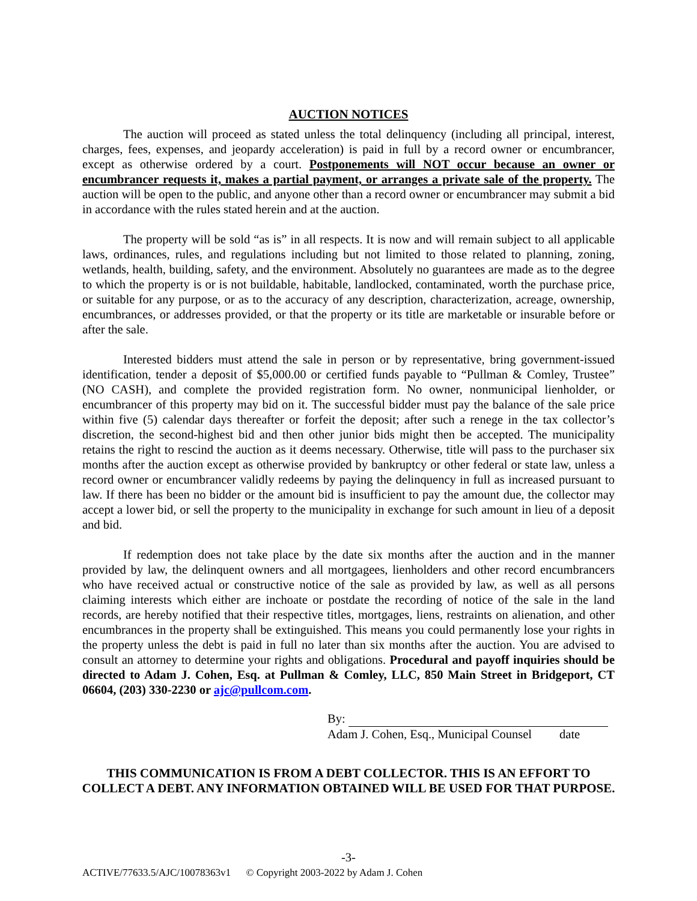AUCTION NOTICES
The auction will proceed as stated unless the total delinquency (including all principal, interest, charges, fees, expenses, and jeopardy acceleration) is paid in full by a record owner or encumbrancer, except as otherwise ordered by a court. Postponements will NOT occur because an owner or encumbrancer requests it, makes a partial payment, or arranges a private sale of the property. The auction will be open to the public, and anyone other than a record owner or encumbrancer may submit a bid in accordance with the rules stated herein and at the auction.
The property will be sold “as is” in all respects. It is now and will remain subject to all applicable laws, ordinances, rules, and regulations including but not limited to those related to planning, zoning, wetlands, health, building, safety, and the environment. Absolutely no guarantees are made as to the degree to which the property is or is not buildable, habitable, landlocked, contaminated, worth the purchase price, or suitable for any purpose, or as to the accuracy of any description, characterization, acreage, ownership, encumbrances, or addresses provided, or that the property or its title are marketable or insurable before or after the sale.
Interested bidders must attend the sale in person or by representative, bring government-issued identification, tender a deposit of $5,000.00 or certified funds payable to “Pullman & Comley, Trustee” (NO CASH), and complete the provided registration form. No owner, nonmunicipal lienholder, or encumbrancer of this property may bid on it. The successful bidder must pay the balance of the sale price within five (5) calendar days thereafter or forfeit the deposit; after such a renege in the tax collector’s discretion, the second-highest bid and then other junior bids might then be accepted. The municipality retains the right to rescind the auction as it deems necessary. Otherwise, title will pass to the purchaser six months after the auction except as otherwise provided by bankruptcy or other federal or state law, unless a record owner or encumbrancer validly redeems by paying the delinquency in full as increased pursuant to law. If there has been no bidder or the amount bid is insufficient to pay the amount due, the collector may accept a lower bid, or sell the property to the municipality in exchange for such amount in lieu of a deposit and bid.
If redemption does not take place by the date six months after the auction and in the manner provided by law, the delinquent owners and all mortgagees, lienholders and other record encumbrancers who have received actual or constructive notice of the sale as provided by law, as well as all persons claiming interests which either are inchoate or postdate the recording of notice of the sale in the land records, are hereby notified that their respective titles, mortgages, liens, restraints on alienation, and other encumbrances in the property shall be extinguished. This means you could permanently lose your rights in the property unless the debt is paid in full no later than six months after the auction. You are advised to consult an attorney to determine your rights and obligations. Procedural and payoff inquiries should be directed to Adam J. Cohen, Esq. at Pullman & Comley, LLC, 850 Main Street in Bridgeport, CT 06604, (203) 330-2230 or ajc@pullcom.com.
By:
Adam J. Cohen, Esq., Municipal Counsel date
THIS COMMUNICATION IS FROM A DEBT COLLECTOR. THIS IS AN EFFORT TO
COLLECT A DEBT. ANY INFORMATION OBTAINED WILL BE USED FOR THAT PURPOSE.
-3-
ACTIVE/77633.5/AJC/10078363v1 © Copyright 2003-2022 by Adam J. Cohen